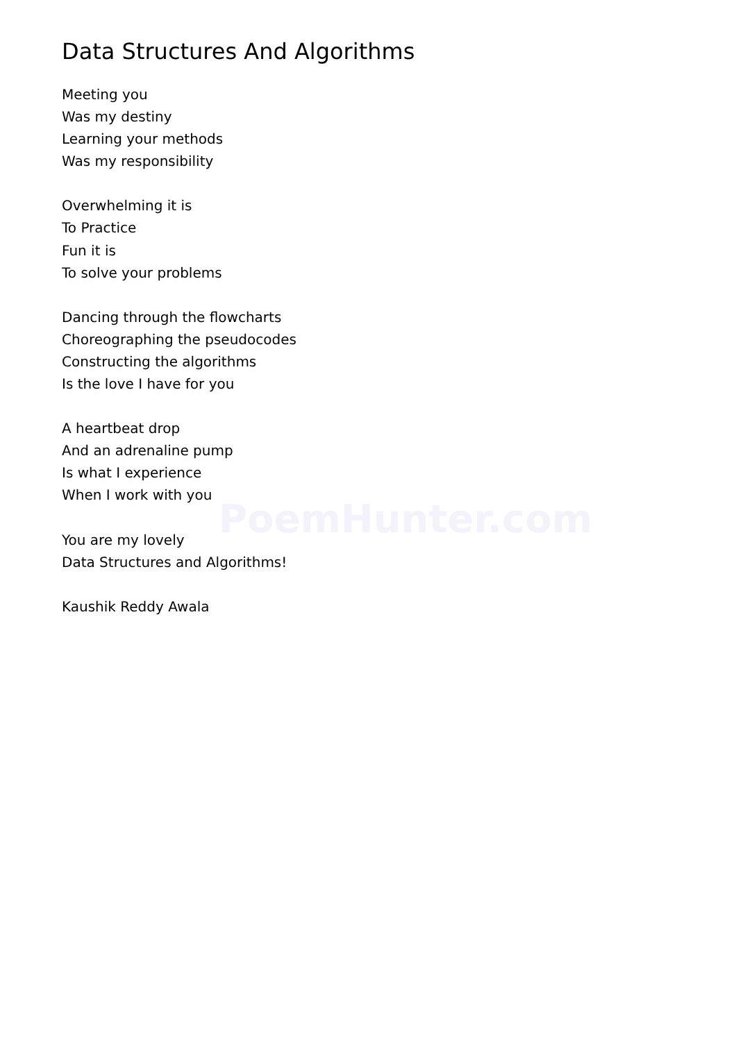PoemHunter.com
Data Structures And Algorithms
Meeting you
Was my destiny
Learning your methods
Was my responsibility
Overwhelming it is
To Practice
Fun it is
To solve your problems
Dancing through the flowcharts
Choreographing the pseudocodes
Constructing the algorithms
Is the love I have for you
A heartbeat drop
And an adrenaline pump
Is what I experience
When I work with you
You are my lovely
Data Structures and Algorithms!
Kaushik Reddy Awala